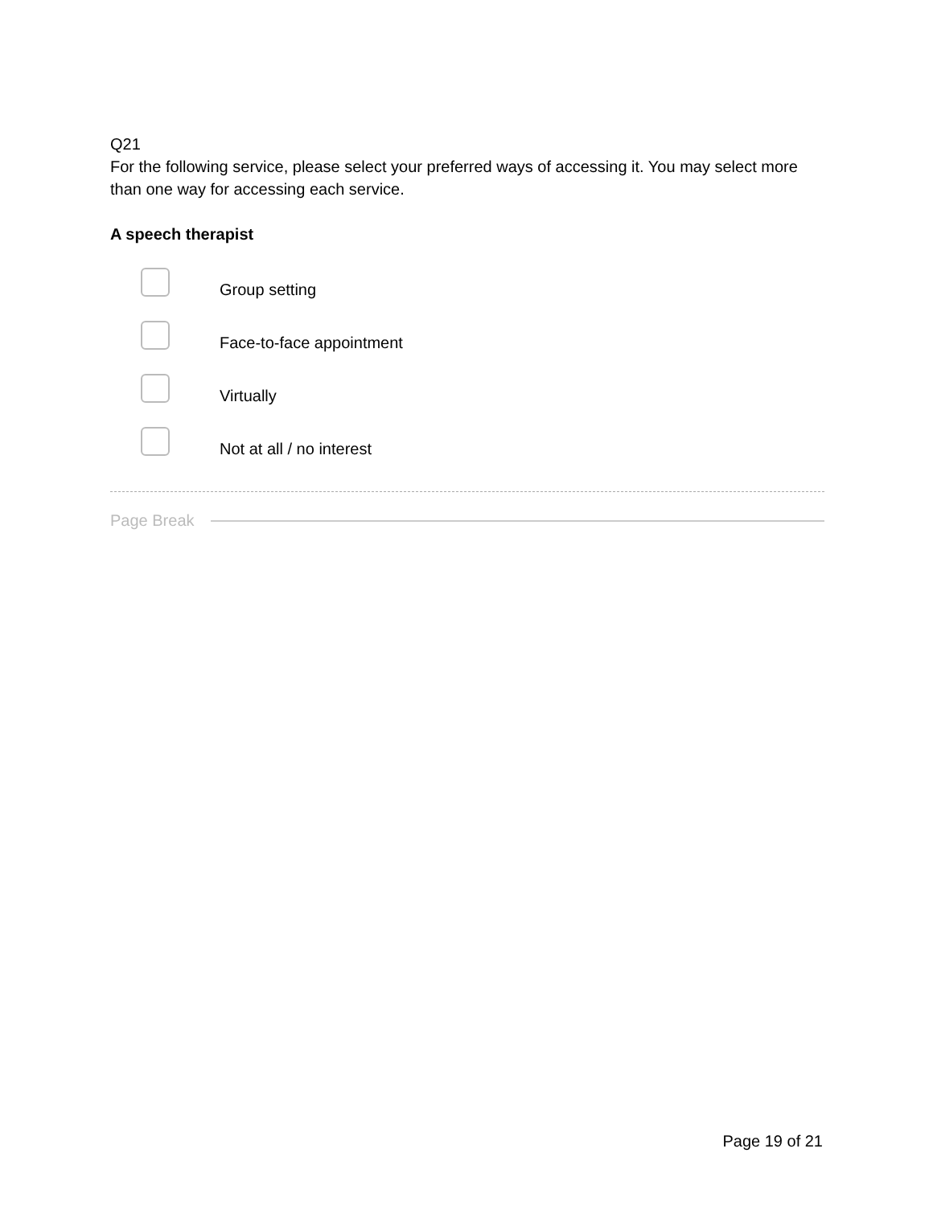Q21
For the following service, please select your preferred ways of accessing it. You may select more than one way for accessing each service.
A speech therapist
Group setting
Face-to-face appointment
Virtually
Not at all / no interest
Page Break
Page 19 of 21